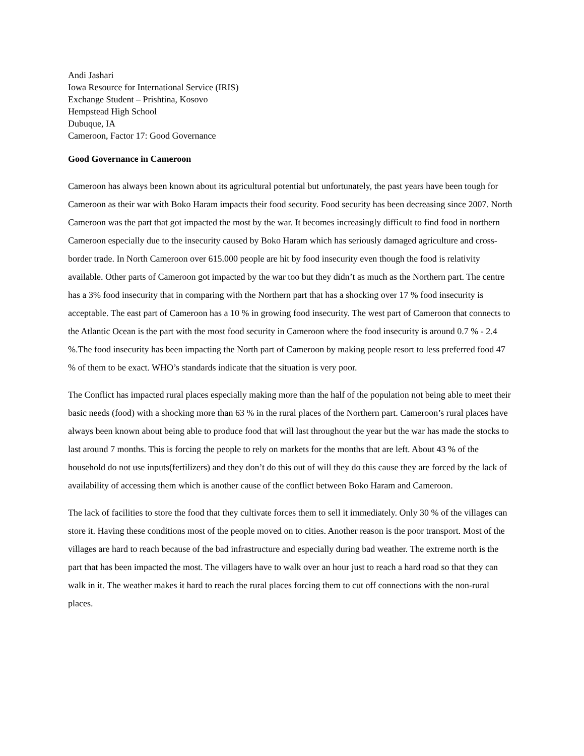Andi Jashari
Iowa Resource for International Service (IRIS)
Exchange Student – Prishtina, Kosovo
Hempstead High School
Dubuque, IA
Cameroon, Factor 17: Good Governance
Good Governance in Cameroon
Cameroon has always been known about its agricultural potential but unfortunately, the past years have been tough for Cameroon as their war with Boko Haram impacts their food security. Food security has been decreasing since 2007. North Cameroon was the part that got impacted the most by the war. It becomes increasingly difficult to find food in northern Cameroon especially due to the insecurity caused by Boko Haram which has seriously damaged agriculture and cross-border trade. In North Cameroon over 615.000 people are hit by food insecurity even though the food is relativity available. Other parts of Cameroon got impacted by the war too but they didn’t as much as the Northern part. The centre has a 3% food insecurity that in comparing with the Northern part that has a shocking over 17 % food insecurity is acceptable. The east part of Cameroon has a 10 % in growing food insecurity. The west part of Cameroon that connects to the Atlantic Ocean is the part with the most food security in Cameroon where the food insecurity is around 0.7 % - 2.4 %.The food insecurity has been impacting the North part of Cameroon by making people resort to less preferred food 47 % of them to be exact. WHO’s standards indicate that the situation is very poor.
The Conflict has impacted rural places especially making more than the half of the population not being able to meet their basic needs (food) with a shocking more than 63 % in the rural places of the Northern part. Cameroon’s rural places have always been known about being able to produce food that will last throughout the year but the war has made the stocks to last around 7 months. This is forcing the people to rely on markets for the months that are left. About 43 % of the household do not use inputs(fertilizers) and they don’t do this out of will they do this cause they are forced by the lack of availability of accessing them which is another cause of the conflict between Boko Haram and Cameroon.
The lack of facilities to store the food that they cultivate forces them to sell it immediately. Only 30 % of the villages can store it. Having these conditions most of the people moved on to cities. Another reason is the poor transport. Most of the villages are hard to reach because of the bad infrastructure and especially during bad weather. The extreme north is the part that has been impacted the most. The villagers have to walk over an hour just to reach a hard road so that they can walk in it. The weather makes it hard to reach the rural places forcing them to cut off connections with the non-rural places.